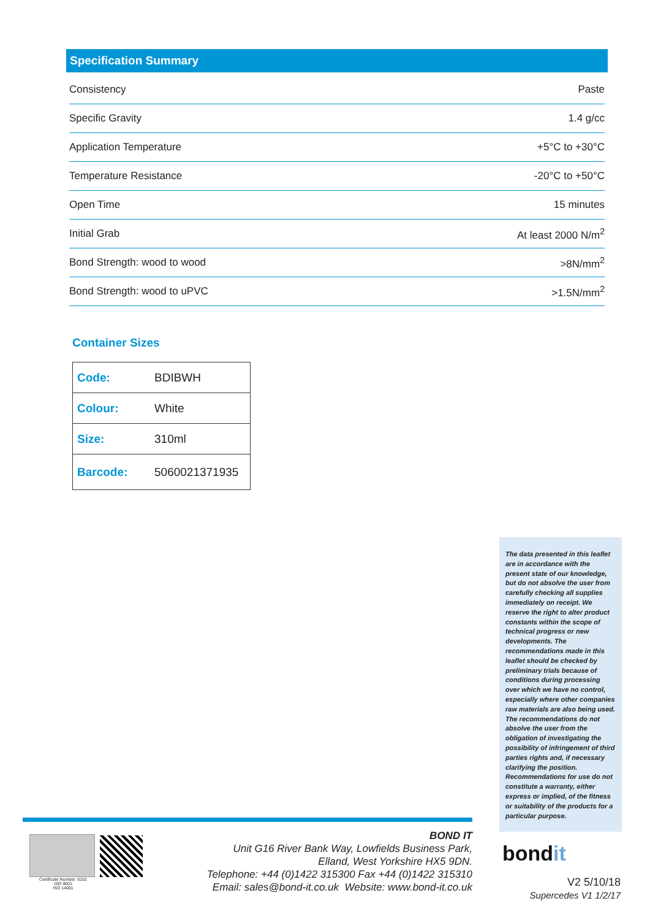Specification Summary
| Consistency | Paste |
| Specific Gravity | 1.4 g/cc |
| Application Temperature | +5°C to +30°C |
| Temperature Resistance | -20°C to +50°C |
| Open Time | 15 minutes |
| Initial Grab | At least 2000 N/m<sup>2</sup> |
| Bond Strength: wood to wood | >8N/mm<sup>2</sup> |
| Bond Strength: wood to uPVC | >1.5N/mm<sup>2</sup> |
Container Sizes
| Code: | BDIBWH |
| Colour: | White |
| Size: | 310ml |
| Barcode: | 5060021371935 |
The data presented in this leaflet are in accordance with the present state of our knowledge, but do not absolve the user from carefully checking all supplies immediately on receipt. We reserve the right to alter product constants within the scope of technical progress or new developments. The recommendations made in this leaflet should be checked by preliminary trials because of conditions during processing over which we have no control, especially where other companies raw materials are also being used. The recommendations do not absolve the user from the obligation of investigating the possibility of infringement of third parties rights and, if necessary clarifying the position. Recommendations for use do not constitute a warranty, either express or implied, of the fitness or suitability of the products for a particular purpose.
Certificate Number: 6152
ISO 9001
ISO 14001
BOND IT
Unit G16 River Bank Way, Lowfields Business Park,
Elland, West Yorkshire HX5 9DN.
Telephone: +44 (0)1422 315300 Fax +44 (0)1422 315310
Email: sales@bond-it.co.uk Website: www.bond-it.co.uk
bondit
V2 5/10/18
Supercedes V1 1/2/17